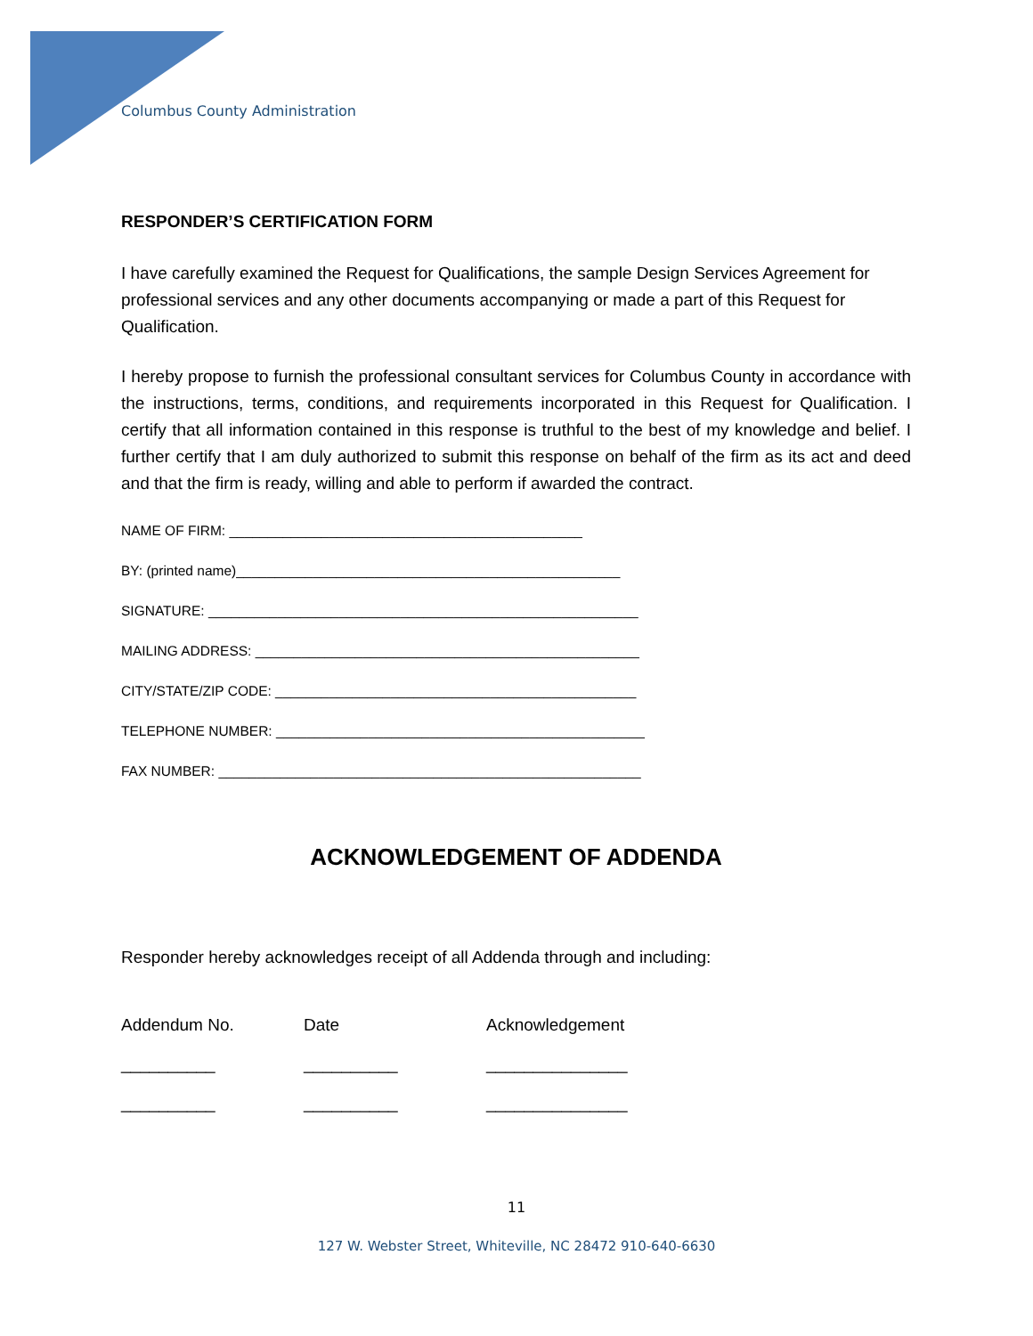Columbus County Administration
RESPONDER’S CERTIFICATION FORM
I have carefully examined the Request for Qualifications, the sample Design Services Agreement for professional services and any other documents accompanying or made a part of this Request for Qualification.
I hereby propose to furnish the professional consultant services for Columbus County in accordance with the instructions, terms, conditions, and requirements incorporated in this Request for Qualification. I certify that all information contained in this response is truthful to the best of my knowledge and belief. I further certify that I am duly authorized to submit this response on behalf of the firm as its act and deed and that the firm is ready, willing and able to perform if awarded the contract.
NAME OF FIRM: ______________________________________________
BY: (printed name)__________________________________________________
SIGNATURE: ________________________________________________________
MAILING ADDRESS: __________________________________________________
CITY/STATE/ZIP CODE: _______________________________________________
TELEPHONE NUMBER: ________________________________________________
FAX NUMBER: _______________________________________________________
ACKNOWLEDGEMENT OF ADDENDA
Responder hereby acknowledges receipt of all Addenda through and including:
| Addendum No. | Date | Acknowledgement |
| --- | --- | --- |
| __________ | __________ | _______________ |
| __________ | __________ | _______________ |
11
127 W. Webster Street, Whiteville, NC 28472 910-640-6630